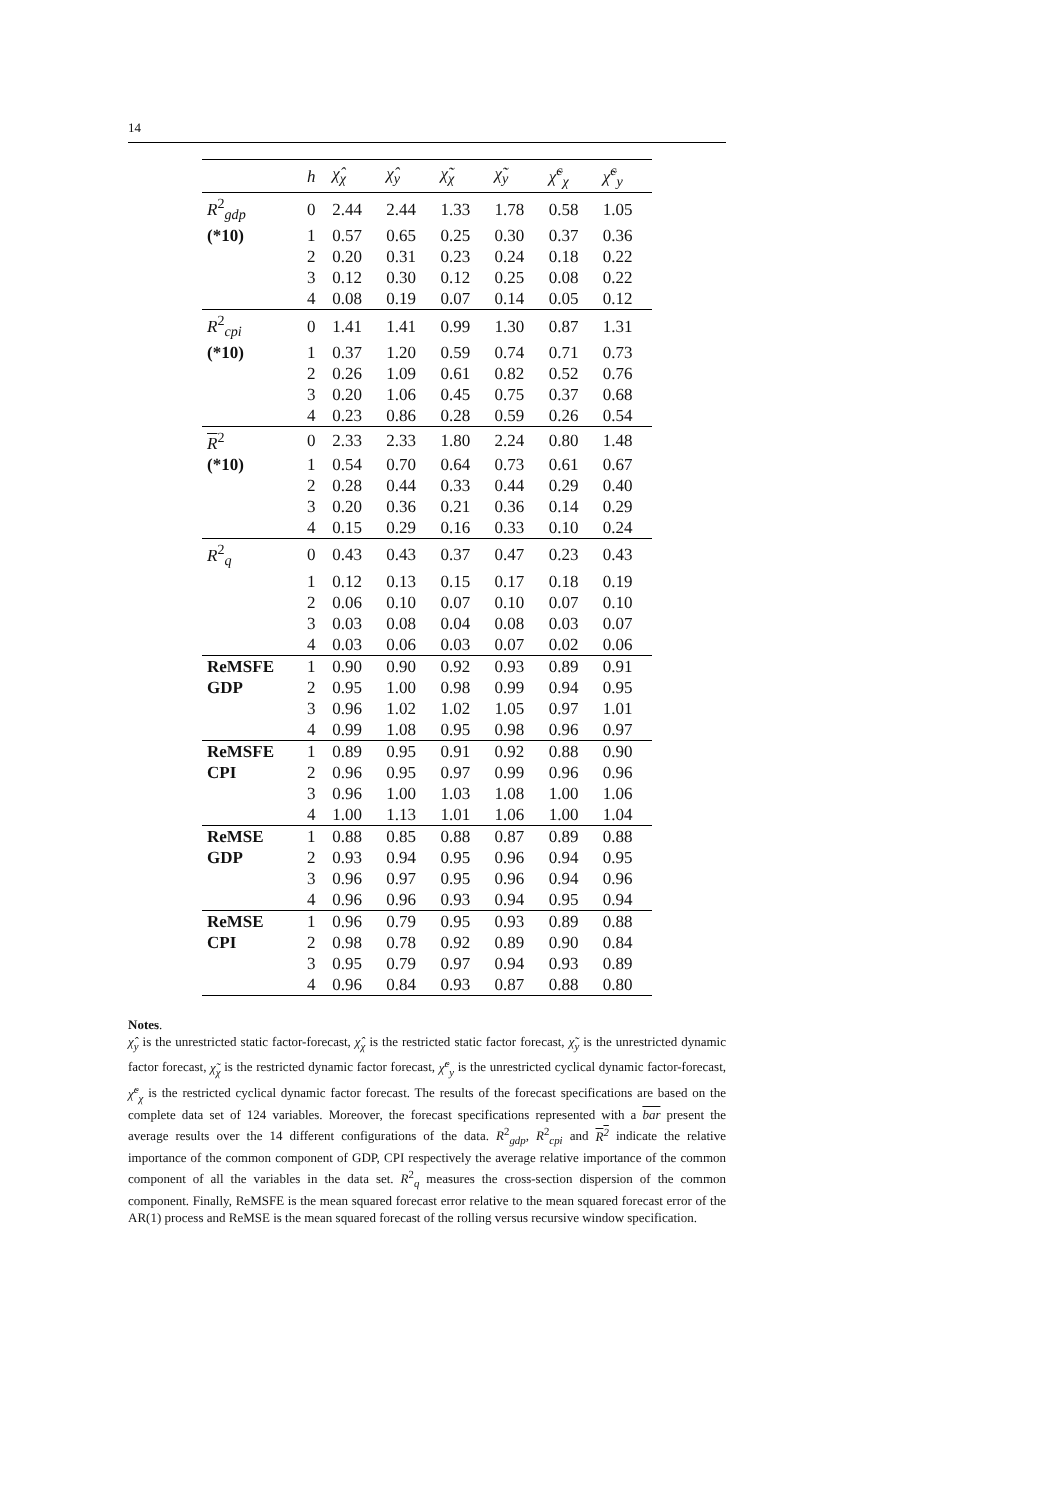14
| | h | χ̂<sub>χ</sub> | χ̂<sub>y</sub> | χ̃<sub>χ</sub> | χ̃<sub>y</sub> | χ̃<sup>c</sup><sub>χ</sub> | χ̃<sup>c</sup><sub>y</sub> |
| --- | --- | --- | --- | --- | --- | --- | --- |
| R<sup>2</sup><sub>gdp</sub> | 0 | 2.44 | 2.44 | 1.33 | 1.78 | 0.58 | 1.05 |
| (*10) | 1 | 0.57 | 0.65 | 0.25 | 0.30 | 0.37 | 0.36 |
| | 2 | 0.20 | 0.31 | 0.23 | 0.24 | 0.18 | 0.22 |
| | 3 | 0.12 | 0.30 | 0.12 | 0.25 | 0.08 | 0.22 |
| | 4 | 0.08 | 0.19 | 0.07 | 0.14 | 0.05 | 0.12 |
| R<sup>2</sup><sub>cpi</sub> | 0 | 1.41 | 1.41 | 0.99 | 1.30 | 0.87 | 1.31 |
| (*10) | 1 | 0.37 | 1.20 | 0.59 | 0.74 | 0.71 | 0.73 |
| | 2 | 0.26 | 1.09 | 0.61 | 0.82 | 0.52 | 0.76 |
| | 3 | 0.20 | 1.06 | 0.45 | 0.75 | 0.37 | 0.68 |
| | 4 | 0.23 | 0.86 | 0.28 | 0.59 | 0.26 | 0.54 |
| R<sup>2</sup> | 0 | 2.33 | 2.33 | 1.80 | 2.24 | 0.80 | 1.48 |
| (*10) | 1 | 0.54 | 0.70 | 0.64 | 0.73 | 0.61 | 0.67 |
| | 2 | 0.28 | 0.44 | 0.33 | 0.44 | 0.29 | 0.40 |
| | 3 | 0.20 | 0.36 | 0.21 | 0.36 | 0.14 | 0.29 |
| | 4 | 0.15 | 0.29 | 0.16 | 0.33 | 0.10 | 0.24 |
| R<sup>2</sup><sub>q</sub> | 0 | 0.43 | 0.43 | 0.37 | 0.47 | 0.23 | 0.43 |
| | 1 | 0.12 | 0.13 | 0.15 | 0.17 | 0.18 | 0.19 |
| | 2 | 0.06 | 0.10 | 0.07 | 0.10 | 0.07 | 0.10 |
| | 3 | 0.03 | 0.08 | 0.04 | 0.08 | 0.03 | 0.07 |
| | 4 | 0.03 | 0.06 | 0.03 | 0.07 | 0.02 | 0.06 |
| ReMSFE | 1 | 0.90 | 0.90 | 0.92 | 0.93 | 0.89 | 0.91 |
| GDP | 2 | 0.95 | 1.00 | 0.98 | 0.99 | 0.94 | 0.95 |
| | 3 | 0.96 | 1.02 | 1.02 | 1.05 | 0.97 | 1.01 |
| | 4 | 0.99 | 1.08 | 0.95 | 0.98 | 0.96 | 0.97 |
| ReMSFE | 1 | 0.89 | 0.95 | 0.91 | 0.92 | 0.88 | 0.90 |
| CPI | 2 | 0.96 | 0.95 | 0.97 | 0.99 | 0.96 | 0.96 |
| | 3 | 0.96 | 1.00 | 1.03 | 1.08 | 1.00 | 1.06 |
| | 4 | 1.00 | 1.13 | 1.01 | 1.06 | 1.00 | 1.04 |
| ReMSE | 1 | 0.88 | 0.85 | 0.88 | 0.87 | 0.89 | 0.88 |
| GDP | 2 | 0.93 | 0.94 | 0.95 | 0.96 | 0.94 | 0.95 |
| | 3 | 0.96 | 0.97 | 0.95 | 0.96 | 0.94 | 0.96 |
| | 4 | 0.96 | 0.96 | 0.93 | 0.94 | 0.95 | 0.94 |
| ReMSE | 1 | 0.96 | 0.79 | 0.95 | 0.93 | 0.89 | 0.88 |
| CPI | 2 | 0.98 | 0.78 | 0.92 | 0.89 | 0.90 | 0.84 |
| | 3 | 0.95 | 0.79 | 0.97 | 0.94 | 0.93 | 0.89 |
| | 4 | 0.96 | 0.84 | 0.93 | 0.87 | 0.88 | 0.80 |
Notes.
χ̂<sub>y</sub> is the unrestricted static factor-forecast, χ̂<sub>χ</sub> is the restricted static factor forecast, χ̃<sub>y</sub> is the unrestricted dynamic factor forecast, χ̃<sub>χ</sub> is the restricted dynamic factor forecast, χ̃<sup>c</sup><sub>y</sub> is the unrestricted cyclical dynamic factor-forecast, χ̃<sup>c</sup><sub>χ</sub> is the restricted cyclical dynamic factor forecast. The results of the forecast specifications are based on the complete data set of 124 variables. Moreover, the forecast specifications represented with a bar present the average results over the 14 different configurations of the data. R<sup>2</sup><sub>gdp</sub>, R<sup>2</sup><sub>cpi</sub> and R<sup>2</sup> indicate the relative importance of the common component of GDP, CPI respectively the average relative importance of the common component of all the variables in the data set. R<sup>2</sup><sub>q</sub> measures the cross-section dispersion of the common component. Finally, ReMSFE is the mean squared forecast error relative to the mean squared forecast error of the AR(1) process and ReMSE is the mean squared forecast of the rolling versus recursive window specification.